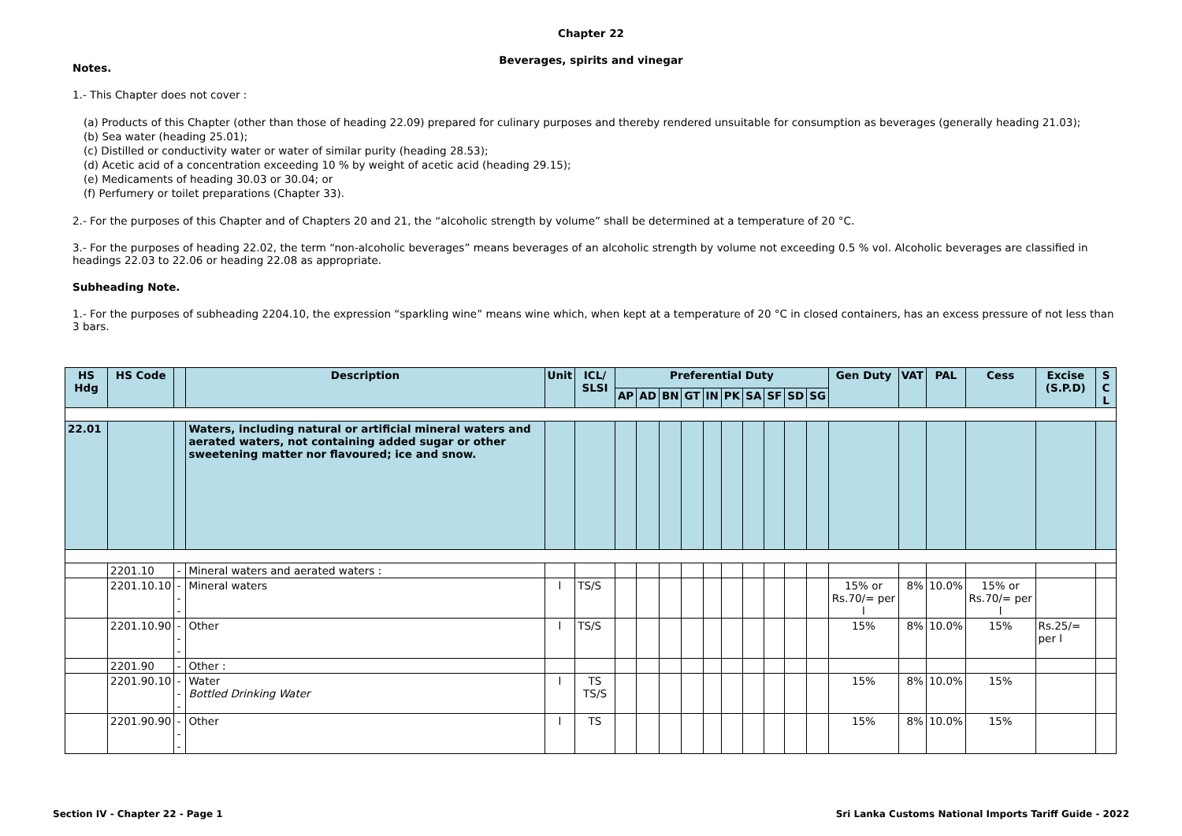Chapter 22
Beverages, spirits and vinegar
Notes.
1.- This Chapter does not cover :
(a) Products of this Chapter (other than those of heading 22.09) prepared for culinary purposes and thereby rendered unsuitable for consumption as beverages (generally heading 21.03);
(b) Sea water (heading 25.01);
(c) Distilled or conductivity water or water of similar purity (heading 28.53);
(d) Acetic acid of a concentration exceeding 10 % by weight of acetic acid (heading 29.15);
(e) Medicaments of heading 30.03 or 30.04; or
(f) Perfumery or toilet preparations (Chapter 33).
2.- For the purposes of this Chapter and of Chapters 20 and 21, the “alcoholic strength by volume” shall be determined at a temperature of 20 °C.
3.- For the purposes of heading 22.02, the term “non-alcoholic beverages” means beverages of an alcoholic strength by volume not exceeding 0.5 % vol. Alcoholic beverages are classified in headings 22.03 to 22.06 or heading 22.08 as appropriate.
Subheading Note.
1.- For the purposes of subheading 2204.10, the expression “sparkling wine” means wine which, when kept at a temperature of 20 °C in closed containers, has an excess pressure of not less than 3 bars.
| HS Hdg | HS Code | | Description | Unit | ICL/ SLSI | Preferential Duty | | | | | | | | | | Gen Duty | VAT | PAL | Cess | Excise (S.P.D) | S C L |
| --- | --- | --- | --- | --- | --- | --- | --- | --- | --- | --- | --- | --- | --- | --- | --- | --- | --- | --- | --- | --- | --- |
| | | | | | | AP | AD | BN | GT | IN | PK | SA | SF | SD | SG | | | | | | |
| 22.01 | | | Waters, including natural or artificial mineral waters and aerated waters, not containing added sugar or other sweetening matter nor flavoured; ice and snow. | | | | | | | | | | | | | | | | | | |
| | 2201.10 | - | Mineral waters and aerated waters : | | | | | | | | | | | | | | | | | | |
| | 2201.10.10 | --- | Mineral waters | l | TS/S | | | | | | | | | | | 15% or Rs.70/= per l | 8% | 10.0% | 15% or Rs.70/= per l | | |
| | 2201.10.90 | --- | Other | l | TS/S | | | | | | | | | | | 15% | 8% | 10.0% | 15% | Rs.25/= per l | |
| | 2201.90 | - | Other : | | | | | | | | | | | | | | | | | | |
| | 2201.90.10 | --- | Water Bottled Drinking Water | l | TS TS/S | | | | | | | | | | | 15% | 8% | 10.0% | 15% | | |
| | 2201.90.90 | --- | Other | l | TS | | | | | | | | | | | 15% | 8% | 10.0% | 15% | | |
Section IV - Chapter 22 - Page 1 Sri Lanka Customs National Imports Tariff Guide - 2022